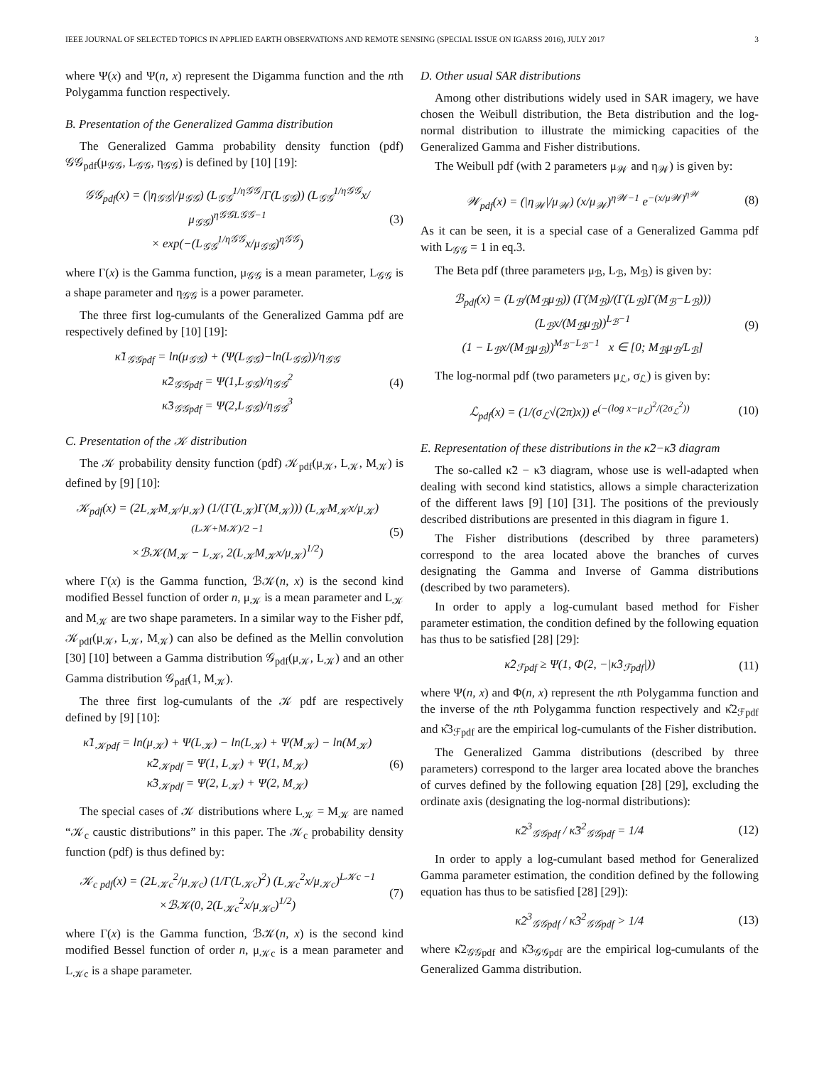IEEE JOURNAL OF SELECTED TOPICS IN APPLIED EARTH OBSERVATIONS AND REMOTE SENSING (SPECIAL ISSUE ON IGARSS 2016), JULY 2017 3
where Ψ(x) and Ψ(n, x) represent the Digamma function and the nth Polygamma function respectively.
B. Presentation of the Generalized Gamma distribution
The Generalized Gamma probability density function (pdf) 𝒢𝒢<sub>pdf</sub>(μ<sub>𝒢𝒢</sub>, L<sub>𝒢𝒢</sub>, η<sub>𝒢𝒢</sub>) is defined by [10] [19]:
𝒢𝒢<sub>pdf</sub>(x) = (|η<sub>𝒢𝒢</sub>|/μ<sub>𝒢𝒢</sub>) (L<sub>𝒢𝒢</sub><sup>1/η𝒢𝒢</sup>/Γ(L<sub>𝒢𝒢</sub>)) (L<sub>𝒢𝒢</sub><sup>1/η𝒢𝒢</sup>x/μ<sub>𝒢𝒢</sub>)<sup>η𝒢𝒢L𝒢𝒢−1</sup>
× exp(−(L<sub>𝒢𝒢</sub><sup>1/η𝒢𝒢</sup>x/μ<sub>𝒢𝒢</sub>)<sup>η𝒢𝒢</sup>)
(3)
where Γ(x) is the Gamma function, μ<sub>𝒢𝒢</sub> is a mean parameter, L<sub>𝒢𝒢</sub> is a shape parameter and η<sub>𝒢𝒢</sub> is a power parameter.
The three first log-cumulants of the Generalized Gamma pdf are respectively defined by [10] [19]:
κ̃1<sub>𝒢𝒢pdf</sub> = ln(μ<sub>𝒢𝒢</sub>) + (Ψ(L<sub>𝒢𝒢</sub>)−ln(L<sub>𝒢𝒢</sub>))/η<sub>𝒢𝒢</sub>
κ̃2<sub>𝒢𝒢pdf</sub> = Ψ(1,L<sub>𝒢𝒢</sub>)/η<sub>𝒢𝒢</sub><sup>2</sup>
κ̃3<sub>𝒢𝒢pdf</sub> = Ψ(2,L<sub>𝒢𝒢</sub>)/η<sub>𝒢𝒢</sub><sup>3</sup>
(4)
C. Presentation of the 𝒦 distribution
The 𝒦 probability density function (pdf) 𝒦<sub>pdf</sub>(μ<sub>𝒦</sub>, L<sub>𝒦</sub>, M<sub>𝒦</sub>) is defined by [9] [10]:
𝒦<sub>pdf</sub>(x) = (2L<sub>𝒦</sub>M<sub>𝒦</sub>/μ<sub>𝒦</sub>) (1/(Γ(L<sub>𝒦</sub>)Γ(M<sub>𝒦</sub>))) (L<sub>𝒦</sub>M<sub>𝒦</sub>x/μ<sub>𝒦</sub>)<sup>(L𝒦+M𝒦)/2 −1</sup>
×ℬ𝒦(M<sub>𝒦</sub> − L<sub>𝒦</sub>, 2(L<sub>𝒦</sub>M<sub>𝒦</sub>x/μ<sub>𝒦</sub>)<sup>1/2</sup>)
(5)
where Γ(x) is the Gamma function, ℬ𝒦(n, x) is the second kind modified Bessel function of order n, μ<sub>𝒦</sub> is a mean parameter and L<sub>𝒦</sub> and M<sub>𝒦</sub> are two shape parameters. In a similar way to the Fisher pdf, 𝒦<sub>pdf</sub>(μ<sub>𝒦</sub>, L<sub>𝒦</sub>, M<sub>𝒦</sub>) can also be defined as the Mellin convolution [30] [10] between a Gamma distribution 𝒢<sub>pdf</sub>(μ<sub>𝒦</sub>, L<sub>𝒦</sub>) and an other Gamma distribution 𝒢<sub>pdf</sub>(1, M<sub>𝒦</sub>).
The three first log-cumulants of the 𝒦 pdf are respectively defined by [9] [10]:
κ̃1<sub>𝒦pdf</sub> = ln(μ<sub>𝒦</sub>) + Ψ(L<sub>𝒦</sub>) − ln(L<sub>𝒦</sub>) + Ψ(M<sub>𝒦</sub>) − ln(M<sub>𝒦</sub>)
κ̃2<sub>𝒦pdf</sub> = Ψ(1, L<sub>𝒦</sub>) + Ψ(1, M<sub>𝒦</sub>)
κ̃3<sub>𝒦pdf</sub> = Ψ(2, L<sub>𝒦</sub>) + Ψ(2, M<sub>𝒦</sub>)
(6)
The special cases of 𝒦 distributions where L<sub>𝒦</sub> = M<sub>𝒦</sub> are named “𝒦<sub>c</sub> caustic distributions” in this paper. The 𝒦<sub>c</sub> probability density function (pdf) is thus defined by:
𝒦<sub>c pdf</sub>(x) = (2L<sub>𝒦c</sub><sup>2</sup>/μ<sub>𝒦c</sub>) (1/Γ(L<sub>𝒦c</sub>)<sup>2</sup>) (L<sub>𝒦c</sub><sup>2</sup>x/μ<sub>𝒦c</sub>)<sup>L𝒦c −1</sup>
×ℬ𝒦(0, 2(L<sub>𝒦c</sub><sup>2</sup>x/μ<sub>𝒦c</sub>)<sup>1/2</sup>)
(7)
where Γ(x) is the Gamma function, ℬ𝒦(n, x) is the second kind modified Bessel function of order n, μ<sub>𝒦c</sub> is a mean parameter and L<sub>𝒦c</sub> is a shape parameter.
D. Other usual SAR distributions
Among other distributions widely used in SAR imagery, we have chosen the Weibull distribution, the Beta distribution and the log-normal distribution to illustrate the mimicking capacities of the Generalized Gamma and Fisher distributions.
The Weibull pdf (with 2 parameters μ<sub>𝒲</sub> and η<sub>𝒲</sub>) is given by:
𝒲<sub>pdf</sub>(x) = (|η<sub>𝒲</sub>|/μ<sub>𝒲</sub>) (x/μ<sub>𝒲</sub>)<sup>η𝒲−1</sup> e<sup>−(x/μ𝒲)<sup>η𝒲</sup></sup>
(8)
As it can be seen, it is a special case of a Generalized Gamma pdf with L<sub>𝒢𝒢</sub> = 1 in eq.3.
The Beta pdf (three parameters μ<sub>ℬ</sub>, L<sub>ℬ</sub>, M<sub>ℬ</sub>) is given by:
ℬ<sub>pdf</sub>(x) = (L<sub>ℬ</sub>/(M<sub>ℬ</sub>μ<sub>ℬ</sub>)) (Γ(M<sub>ℬ</sub>)/(Γ(L<sub>ℬ</sub>)Γ(M<sub>ℬ</sub>−L<sub>ℬ</sub>))) (L<sub>ℬ</sub>x/(M<sub>ℬ</sub>μ<sub>ℬ</sub>))<sup>L<sub>ℬ</sub>−1</sup>
(1 − L<sub>ℬ</sub>x/(M<sub>ℬ</sub>μ<sub>ℬ</sub>))<sup>M<sub>ℬ</sub>−L<sub>ℬ</sub>−1</sup> x ∈ [0; M<sub>ℬ</sub>μ<sub>ℬ</sub>/L<sub>ℬ</sub>]
(9)
The log-normal pdf (two parameters μ<sub>ℒ</sub>, σ<sub>ℒ</sub>) is given by:
ℒ<sub>pdf</sub>(x) = (1/(σ<sub>ℒ</sub>√(2π)x)) e<sup>(−(log x−μ<sub>ℒ</sub>)<sup>2</sup>/(2σ<sub>ℒ</sub><sup>2</sup>))</sup>
(10)
E. Representation of these distributions in the κ̃2−κ̃3 diagram
The so-called κ̃2 − κ̃3 diagram, whose use is well-adapted when dealing with second kind statistics, allows a simple characterization of the different laws [9] [10] [31]. The positions of the previously described distributions are presented in this diagram in figure 1.
The Fisher distributions (described by three parameters) correspond to the area located above the branches of curves designating the Gamma and Inverse of Gamma distributions (described by two parameters).
In order to apply a log-cumulant based method for Fisher parameter estimation, the condition defined by the following equation has thus to be satisfied [28] [29]:
κ̂2<sub>ℱpdf</sub> ≥ Ψ(1, Φ(2, −|κ̂3<sub>ℱpdf</sub>|))
(11)
where Ψ(n, x) and Φ(n, x) represent the nth Polygamma function and the inverse of the nth Polygamma function respectively and κ̂2<sub>ℱpdf</sub> and κ̂3<sub>ℱpdf</sub> are the empirical log-cumulants of the Fisher distribution.
The Generalized Gamma distributions (described by three parameters) correspond to the larger area located above the branches of curves defined by the following equation [28] [29], excluding the ordinate axis (designating the log-normal distributions):
κ̃2<sup>3</sup><sub>𝒢𝒢pdf</sub> / κ̃3<sup>2</sup><sub>𝒢𝒢pdf</sub> = 1/4 (12)
In order to apply a log-cumulant based method for Generalized Gamma parameter estimation, the condition defined by the following equation has thus to be satisfied [28] [29]):
κ̂2<sup>3</sup><sub>𝒢𝒢pdf</sub> / κ̂3<sup>2</sup><sub>𝒢𝒢pdf</sub> > 1/4 (13)
where κ̂2<sub>𝒢𝒢pdf</sub> and κ̂3<sub>𝒢𝒢pdf</sub> are the empirical log-cumulants of the Generalized Gamma distribution.